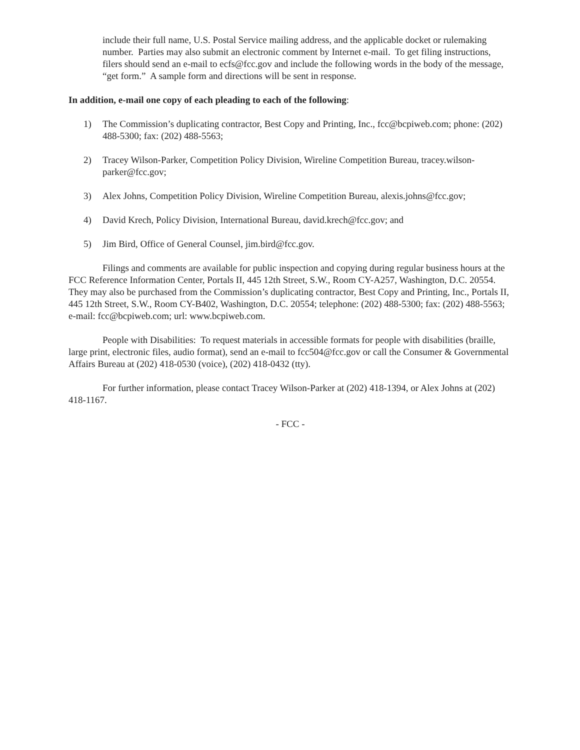include their full name, U.S. Postal Service mailing address, and the applicable docket or rulemaking number. Parties may also submit an electronic comment by Internet e-mail. To get filing instructions, filers should send an e-mail to ecfs@fcc.gov and include the following words in the body of the message, “get form.” A sample form and directions will be sent in response.
In addition, e-mail one copy of each pleading to each of the following:
1) The Commission’s duplicating contractor, Best Copy and Printing, Inc., fcc@bcpiweb.com; phone: (202) 488-5300; fax: (202) 488-5563;
2) Tracey Wilson-Parker, Competition Policy Division, Wireline Competition Bureau, tracey.wilson-parker@fcc.gov;
3) Alex Johns, Competition Policy Division, Wireline Competition Bureau, alexis.johns@fcc.gov;
4) David Krech, Policy Division, International Bureau, david.krech@fcc.gov; and
5) Jim Bird, Office of General Counsel, jim.bird@fcc.gov.
Filings and comments are available for public inspection and copying during regular business hours at the FCC Reference Information Center, Portals II, 445 12th Street, S.W., Room CY-A257, Washington, D.C. 20554. They may also be purchased from the Commission’s duplicating contractor, Best Copy and Printing, Inc., Portals II, 445 12th Street, S.W., Room CY-B402, Washington, D.C. 20554; telephone: (202) 488-5300; fax: (202) 488-5563; e-mail: fcc@bcpiweb.com; url: www.bcpiweb.com.
People with Disabilities: To request materials in accessible formats for people with disabilities (braille, large print, electronic files, audio format), send an e-mail to fcc504@fcc.gov or call the Consumer & Governmental Affairs Bureau at (202) 418-0530 (voice), (202) 418-0432 (tty).
For further information, please contact Tracey Wilson-Parker at (202) 418-1394, or Alex Johns at (202) 418-1167.
- FCC -